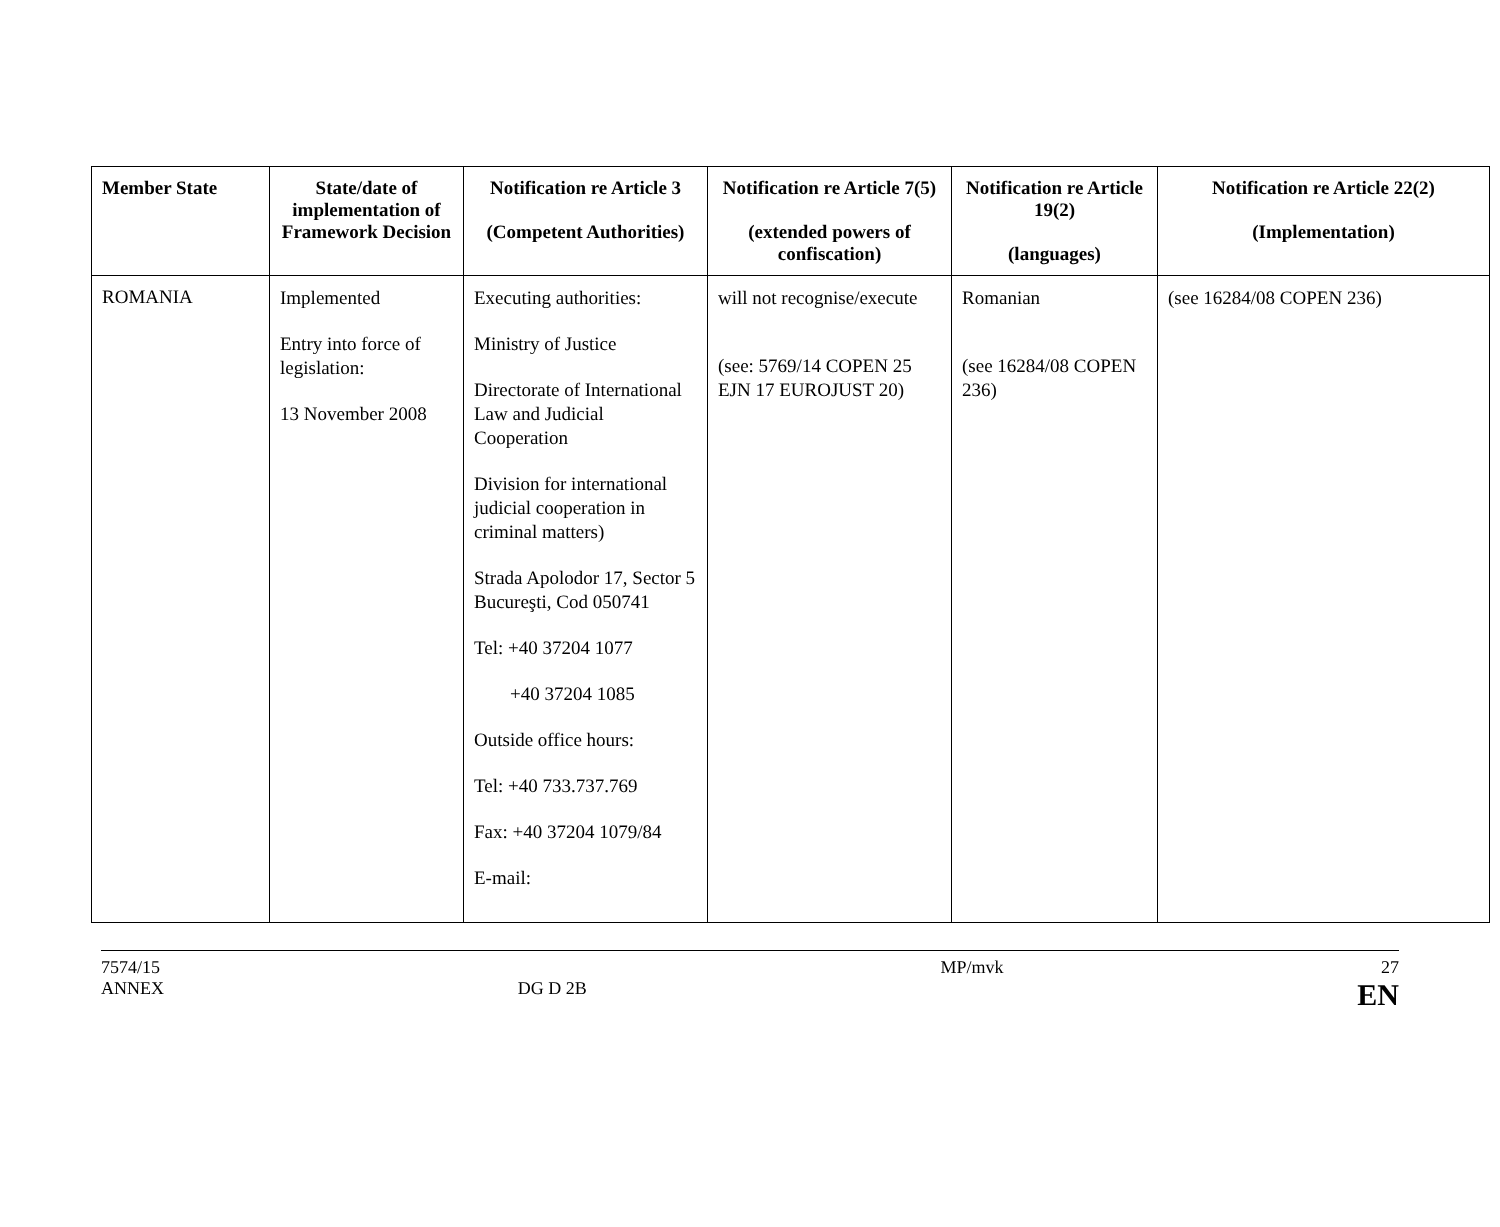| Member State | State/date of implementation of Framework Decision | Notification re Article 3 (Competent Authorities) | Notification re Article 7(5) (extended powers of confiscation) | Notification re Article 19(2) (languages) | Notification re Article 22(2) (Implementation) |
| --- | --- | --- | --- | --- | --- |
| ROMANIA | Implemented Entry into force of legislation: 13 November 2008 | Executing authorities: Ministry of Justice Directorate of International Law and Judicial Cooperation Division for international judicial cooperation in criminal matters) Strada Apolodor 17, Sector 5 Bucureşti, Cod 050741 Tel: +40 37204 1077 +40 37204 1085 Outside office hours: Tel: +40 733.737.769 Fax: +40 37204 1079/84 E-mail: | will not recognise/execute (see: 5769/14 COPEN 25 EJN 17 EUROJUST 20) | Romanian (see 16284/08 COPEN 236) | (see 16284/08 COPEN 236) |
7574/15
ANNEX
DG D 2B MP/mvk 27
EN